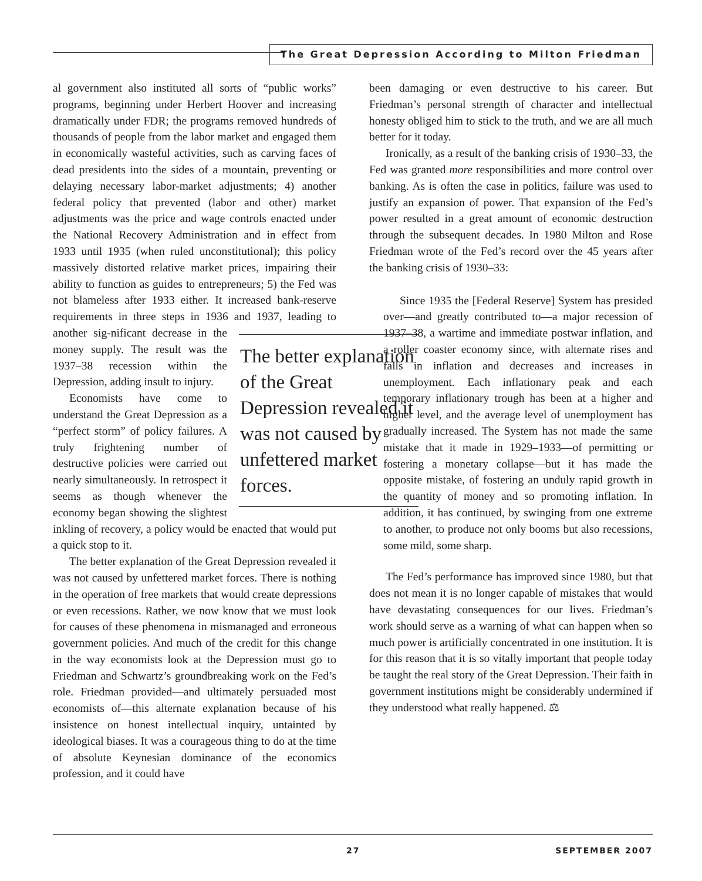The Great Depression According to Milton Friedman
al government also instituted all sorts of “public works” programs, beginning under Herbert Hoover and increasing dramatically under FDR; the programs removed hundreds of thousands of people from the labor market and engaged them in economically wasteful activities, such as carving faces of dead presidents into the sides of a mountain, preventing or delaying necessary labor-market adjustments; 4) another federal policy that prevented (labor and other) market adjustments was the price and wage controls enacted under the National Recovery Administration and in effect from 1933 until 1935 (when ruled unconstitutional); this policy massively distorted relative market prices, impairing their ability to function as guides to entrepreneurs; 5) the Fed was not blameless after 1933 either. It increased bank-reserve requirements in three steps in 1936 and 1937, leading to another sig- The better explanation of the Great Depression revealed it was not caused by unfettered market forces. nificant decrease in the money supply. The result was the 1937–38 recession within the Depression, adding insult to injury.
Economists have come to understand the Great Depression as a “perfect storm” of policy failures. A truly frightening number of destructive policies were carried out nearly simultaneously. In retrospect it seems as though whenever the economy began showing the slightest inkling of recovery, a policy would be enacted that would put a quick stop to it.
The better explanation of the Great Depression revealed it was not caused by unfettered market forces. There is nothing in the operation of free markets that would create depressions or even recessions. Rather, we now know that we must look for causes of these phenomena in mismanaged and erroneous government policies. And much of the credit for this change in the way economists look at the Depression must go to Friedman and Schwartz’s groundbreaking work on the Fed’s role. Friedman provided—and ultimately persuaded most economists of—this alternate explanation because of his insistence on honest intellectual inquiry, untainted by ideological biases. It was a courageous thing to do at the time of absolute Keynesian dominance of the economics profession, and it could have
been damaging or even destructive to his career. But Friedman’s personal strength of character and intellectual honesty obliged him to stick to the truth, and we are all much better for it today.
Ironically, as a result of the banking crisis of 1930–33, the Fed was granted more responsibilities and more control over banking. As is often the case in politics, failure was used to justify an expansion of power. That expansion of the Fed’s power resulted in a great amount of economic destruction through the subsequent decades. In 1980 Milton and Rose Friedman wrote of the Fed’s record over the 45 years after the banking crisis of 1930–33:
Since 1935 the [Federal Reserve] System has presided over—and greatly contributed to—a major recession of 1937–38, a wartime and immediate postwar inflation, and a roller coaster economy since, with alternate rises and falls in inflation and decreases and increases in unemployment. Each inflationary peak and each temporary inflationary trough has been at a higher and higher level, and the average level of unemployment has gradually increased. The System has not made the same mistake that it made in 1929–1933—of permitting or fostering a monetary collapse—but it has made the opposite mistake, of fostering an unduly rapid growth in the quantity of money and so promoting inflation. In addition, it has continued, by swinging from one extreme to another, to produce not only booms but also recessions, some mild, some sharp.
The Fed’s performance has improved since 1980, but that does not mean it is no longer capable of mistakes that would have devastating consequences for our lives. Friedman’s work should serve as a warning of what can happen when so much power is artificially concentrated in one institution. It is for this reason that it is so vitally important that people today be taught the real story of the Great Depression. Their faith in government institutions might be considerably undermined if they understood what really happened. ⚖
27 SEPTEMBER 2007